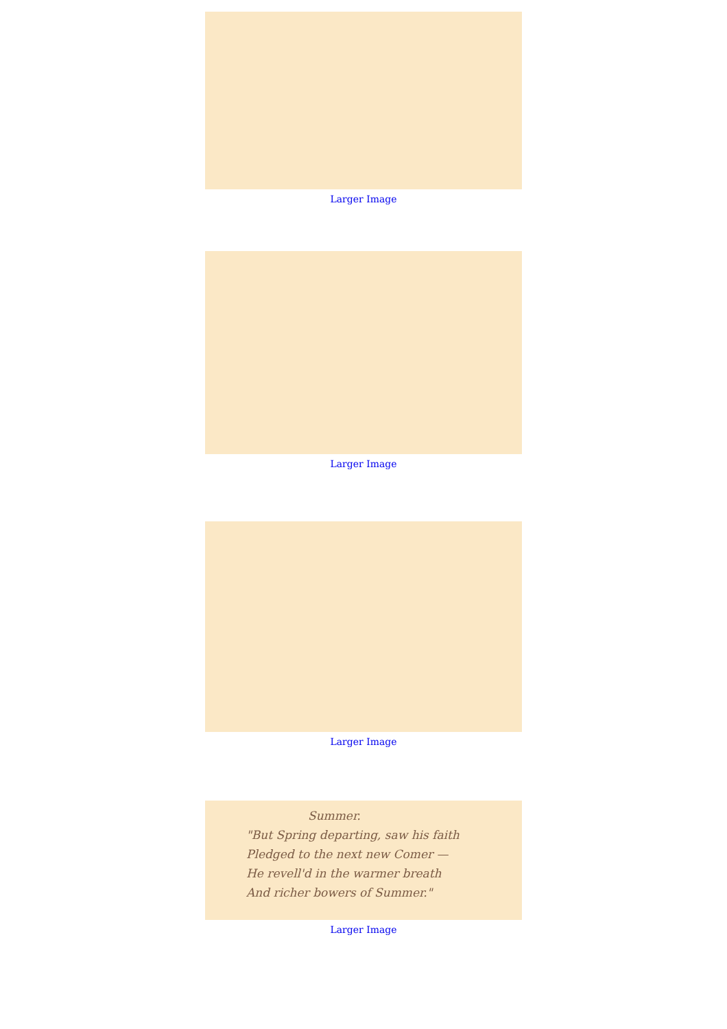Larger Image
Larger Image
Larger Image
Summer.
"But Spring departing, saw his faith
Pledged to the next new Comer —
He revell'd in the warmer breath
And richer bowers of Summer."
Larger Image